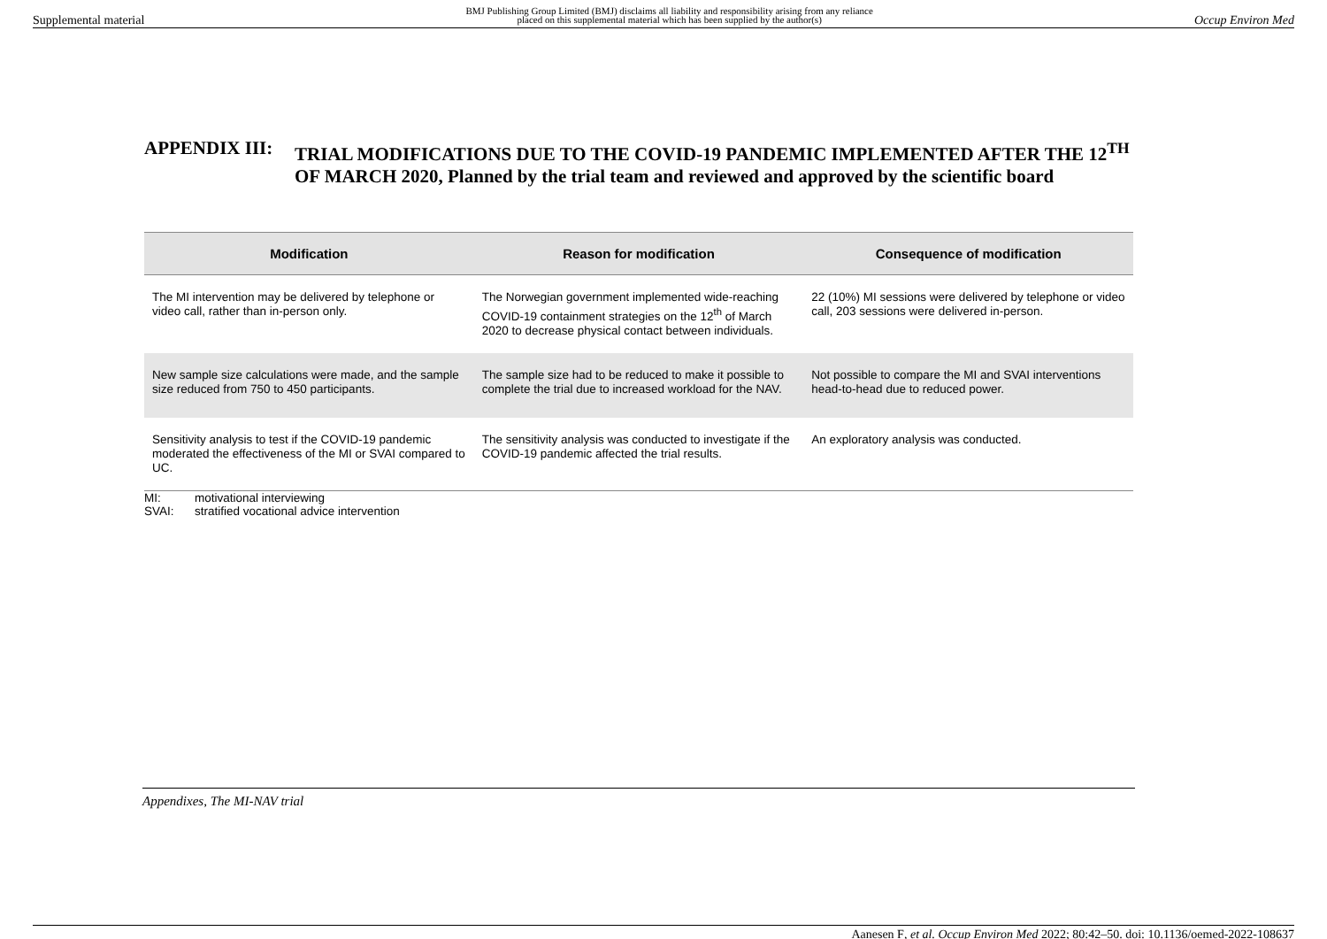Supplemental material
BMJ Publishing Group Limited (BMJ) disclaims all liability and responsibility arising from any reliance
placed on this supplemental material which has been supplied by the author(s)
Occup Environ Med
APPENDIX III: TRIAL MODIFICATIONS DUE TO THE COVID-19 PANDEMIC IMPLEMENTED AFTER THE 12<sup>TH</sup> OF MARCH 2020, Planned by the trial team and reviewed and approved by the scientific board
| Modification | Reason for modification | Consequence of modification |
| --- | --- | --- |
| The MI intervention may be delivered by telephone or video call, rather than in-person only. | The Norwegian government implemented wide-reaching COVID-19 containment strategies on the 12<sup>th</sup> of March 2020 to decrease physical contact between individuals. | 22 (10%) MI sessions were delivered by telephone or video call, 203 sessions were delivered in-person. |
| New sample size calculations were made, and the sample size reduced from 750 to 450 participants. | The sample size had to be reduced to make it possible to complete the trial due to increased workload for the NAV. | Not possible to compare the MI and SVAI interventions head-to-head due to reduced power. |
| Sensitivity analysis to test if the COVID-19 pandemic moderated the effectiveness of the MI or SVAI compared to UC. | The sensitivity analysis was conducted to investigate if the COVID-19 pandemic affected the trial results. | An exploratory analysis was conducted. |
MI: motivational interviewing
SVAI: stratified vocational advice intervention
Appendixes, The MI-NAV trial
Aanesen F, et al. Occup Environ Med 2022; 80:42–50. doi: 10.1136/oemed-2022-108637